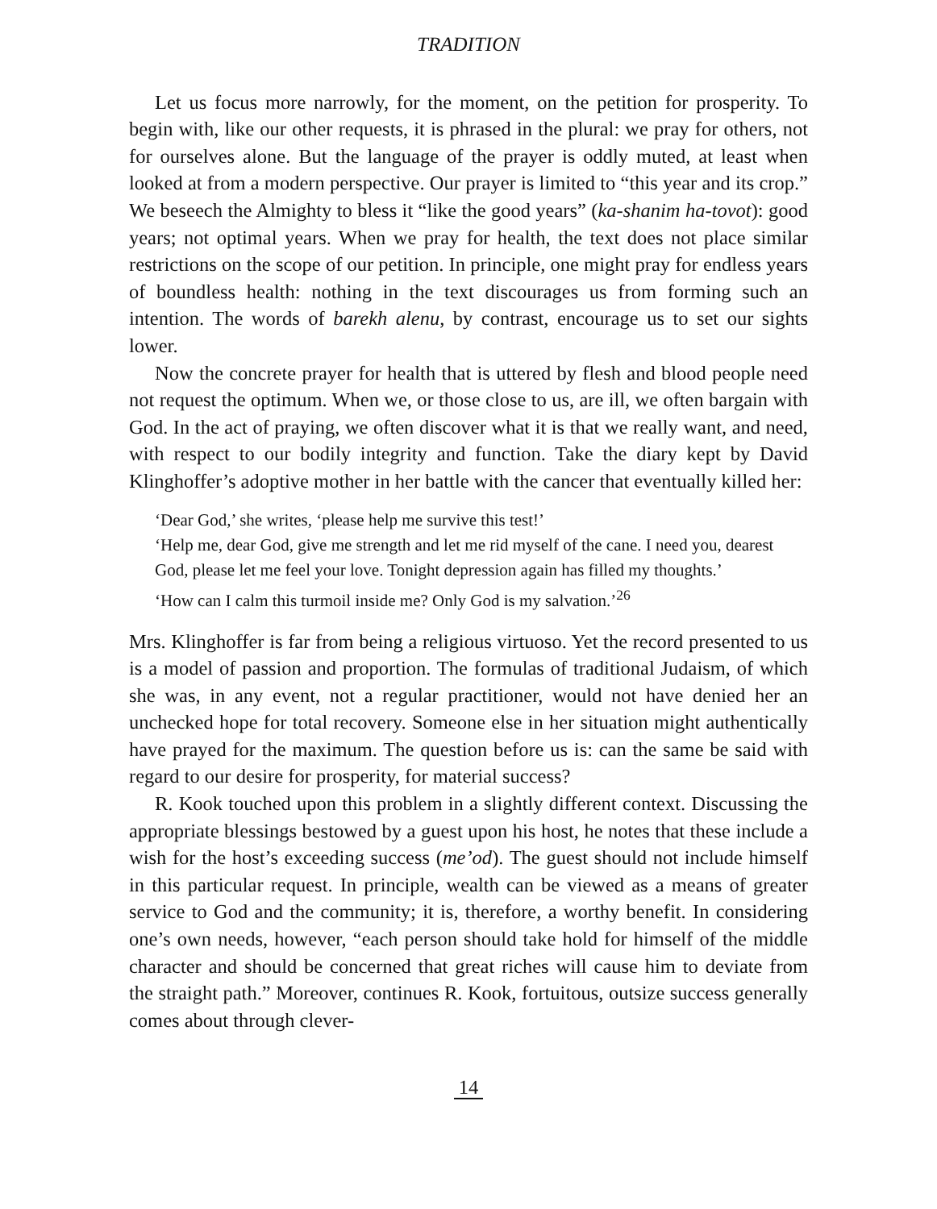TRADITION
Let us focus more narrowly, for the moment, on the petition for prosperity. To begin with, like our other requests, it is phrased in the plural: we pray for others, not for ourselves alone. But the language of the prayer is oddly muted, at least when looked at from a modern perspective. Our prayer is limited to “this year and its crop.” We beseech the Almighty to bless it “like the good years” (ka-shanim ha-tovot): good years; not optimal years. When we pray for health, the text does not place similar restrictions on the scope of our petition. In principle, one might pray for endless years of boundless health: nothing in the text discourages us from forming such an intention. The words of barekh alenu, by contrast, encourage us to set our sights lower.
Now the concrete prayer for health that is uttered by flesh and blood people need not request the optimum. When we, or those close to us, are ill, we often bargain with God. In the act of praying, we often discover what it is that we really want, and need, with respect to our bodily integrity and function. Take the diary kept by David Klinghoffer’s adoptive mother in her battle with the cancer that eventually killed her:
‘Dear God,’ she writes, ‘please help me survive this test!’
‘Help me, dear God, give me strength and let me rid myself of the cane. I need you, dearest God, please let me feel your love. Tonight depression again has filled my thoughts.’
‘How can I calm this turmoil inside me? Only God is my salvation.’<sup>26</sup>
Mrs. Klinghoffer is far from being a religious virtuoso. Yet the record presented to us is a model of passion and proportion. The formulas of traditional Judaism, of which she was, in any event, not a regular practitioner, would not have denied her an unchecked hope for total recovery. Someone else in her situation might authentically have prayed for the maximum. The question before us is: can the same be said with regard to our desire for prosperity, for material success?
R. Kook touched upon this problem in a slightly different context. Discussing the appropriate blessings bestowed by a guest upon his host, he notes that these include a wish for the host’s exceeding success (me’od). The guest should not include himself in this particular request. In principle, wealth can be viewed as a means of greater service to God and the community; it is, therefore, a worthy benefit. In considering one’s own needs, however, “each person should take hold for himself of the middle character and should be concerned that great riches will cause him to deviate from the straight path.” Moreover, continues R. Kook, fortuitous, outsize success generally comes about through clever-
14